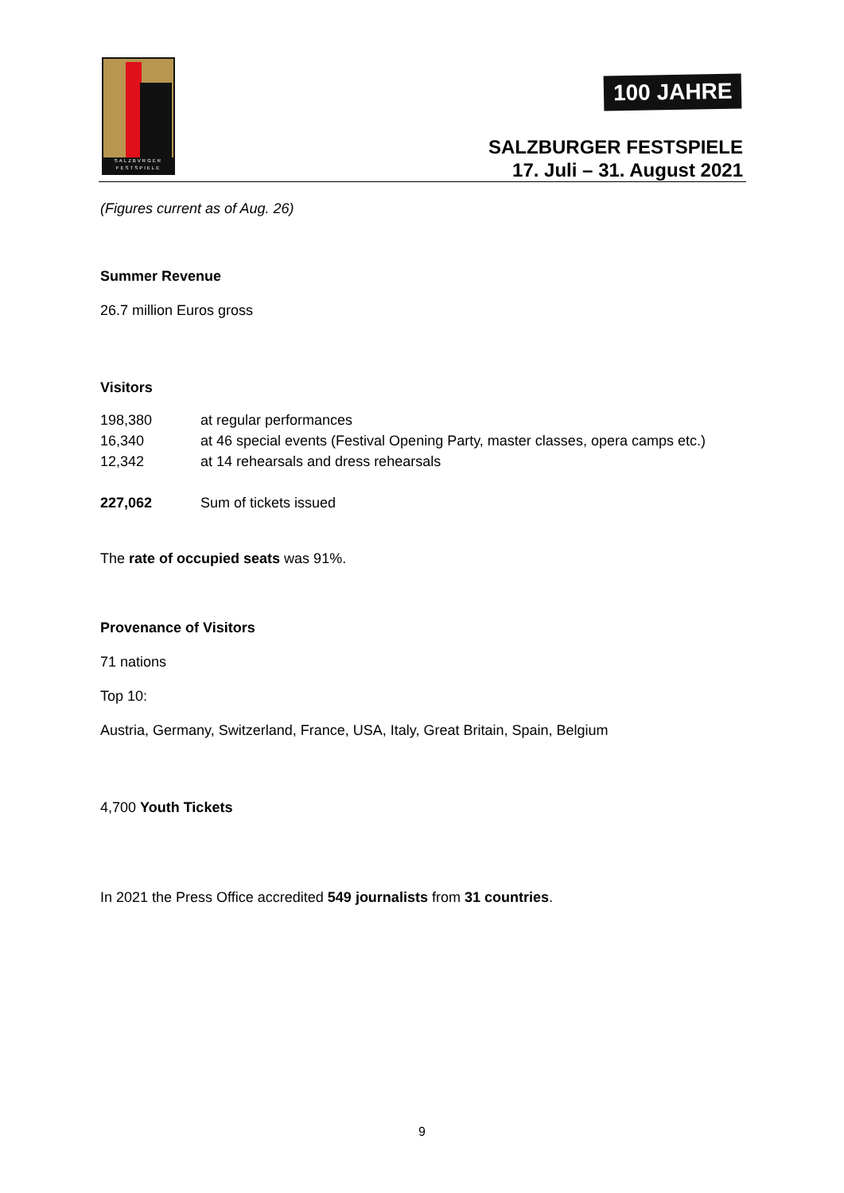SALZBVRGER
FESTSPIELE
100 JAHRE
SALZBURGER FESTSPIELE
17. Juli – 31. August 2021
(Figures current as of Aug. 26)
Summer Revenue
26.7 million Euros gross
Visitors
| 198,380 | at regular performances |
| 16,340 | at 46 special events (Festival Opening Party, master classes, opera camps etc.) |
| 12,342 | at 14 rehearsals and dress rehearsals |
| 227,062 | Sum of tickets issued |
The rate of occupied seats was 91%.
Provenance of Visitors
71 nations
Top 10:
Austria, Germany, Switzerland, France, USA, Italy, Great Britain, Spain, Belgium
4,700 Youth Tickets
In 2021 the Press Office accredited 549 journalists from 31 countries.
9